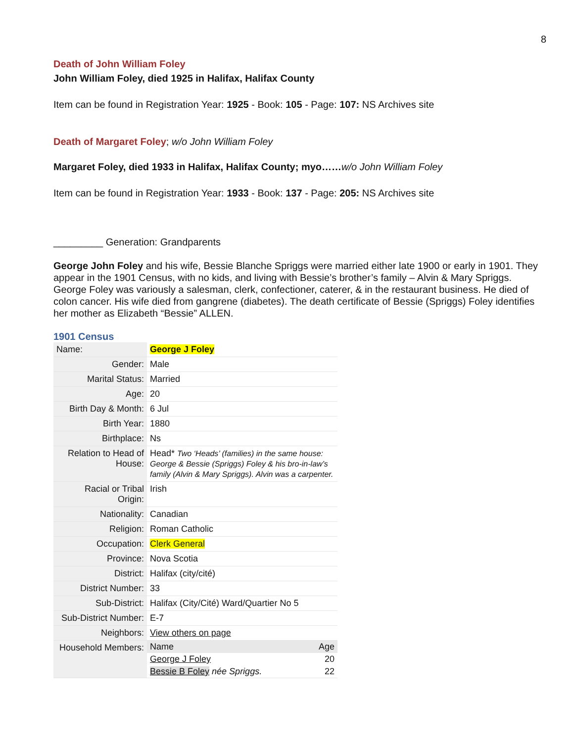8
Death of John William Foley
John William Foley, died 1925 in Halifax, Halifax County
Item can be found in Registration Year: 1925 - Book: 105 - Page: 107: NS Archives site
Death of Margaret Foley; w/o John William Foley
Margaret Foley, died 1933 in Halifax, Halifax County; myo……w/o John William Foley
Item can be found in Registration Year: 1933 - Book: 137 - Page: 205: NS Archives site
_________ Generation: Grandparents
George John Foley and his wife, Bessie Blanche Spriggs were married either late 1900 or early in 1901. They appear in the 1901 Census, with no kids, and living with Bessie’s brother’s family – Alvin & Mary Spriggs. George Foley was variously a salesman, clerk, confectioner, caterer, & in the restaurant business. He died of colon cancer. His wife died from gangrene (diabetes). The death certificate of Bessie (Spriggs) Foley identifies her mother as Elizabeth “Bessie” ALLEN.
1901 Census
| Name: | George J Foley |
| Gender: | Male |
| Marital Status: | Married |
| Age: | 20 |
| Birth Day & Month: | 6 Jul |
| Birth Year: | 1880 |
| Birthplace: | Ns |
| Relation to Head of House: | Head* Two ‘Heads’ (families) in the same house: George & Bessie (Spriggs) Foley & his bro-in-law’s family (Alvin & Mary Spriggs). Alvin was a carpenter. |
| Racial or Tribal Origin: | Irish |
| Nationality: | Canadian |
| Religion: | Roman Catholic |
| Occupation: | Clerk General |
| Province: | Nova Scotia |
| District: | Halifax (city/cité) |
| District Number: | 33 |
| Sub-District: | Halifax (City/Cité) Ward/Quartier No 5 |
| Sub-District Number: | E-7 |
| Neighbors: | View others on page |
| Household Members: | / Name / Age / / George J Foley / 20 / / Bessie B Foley née Spriggs. / 22 / |